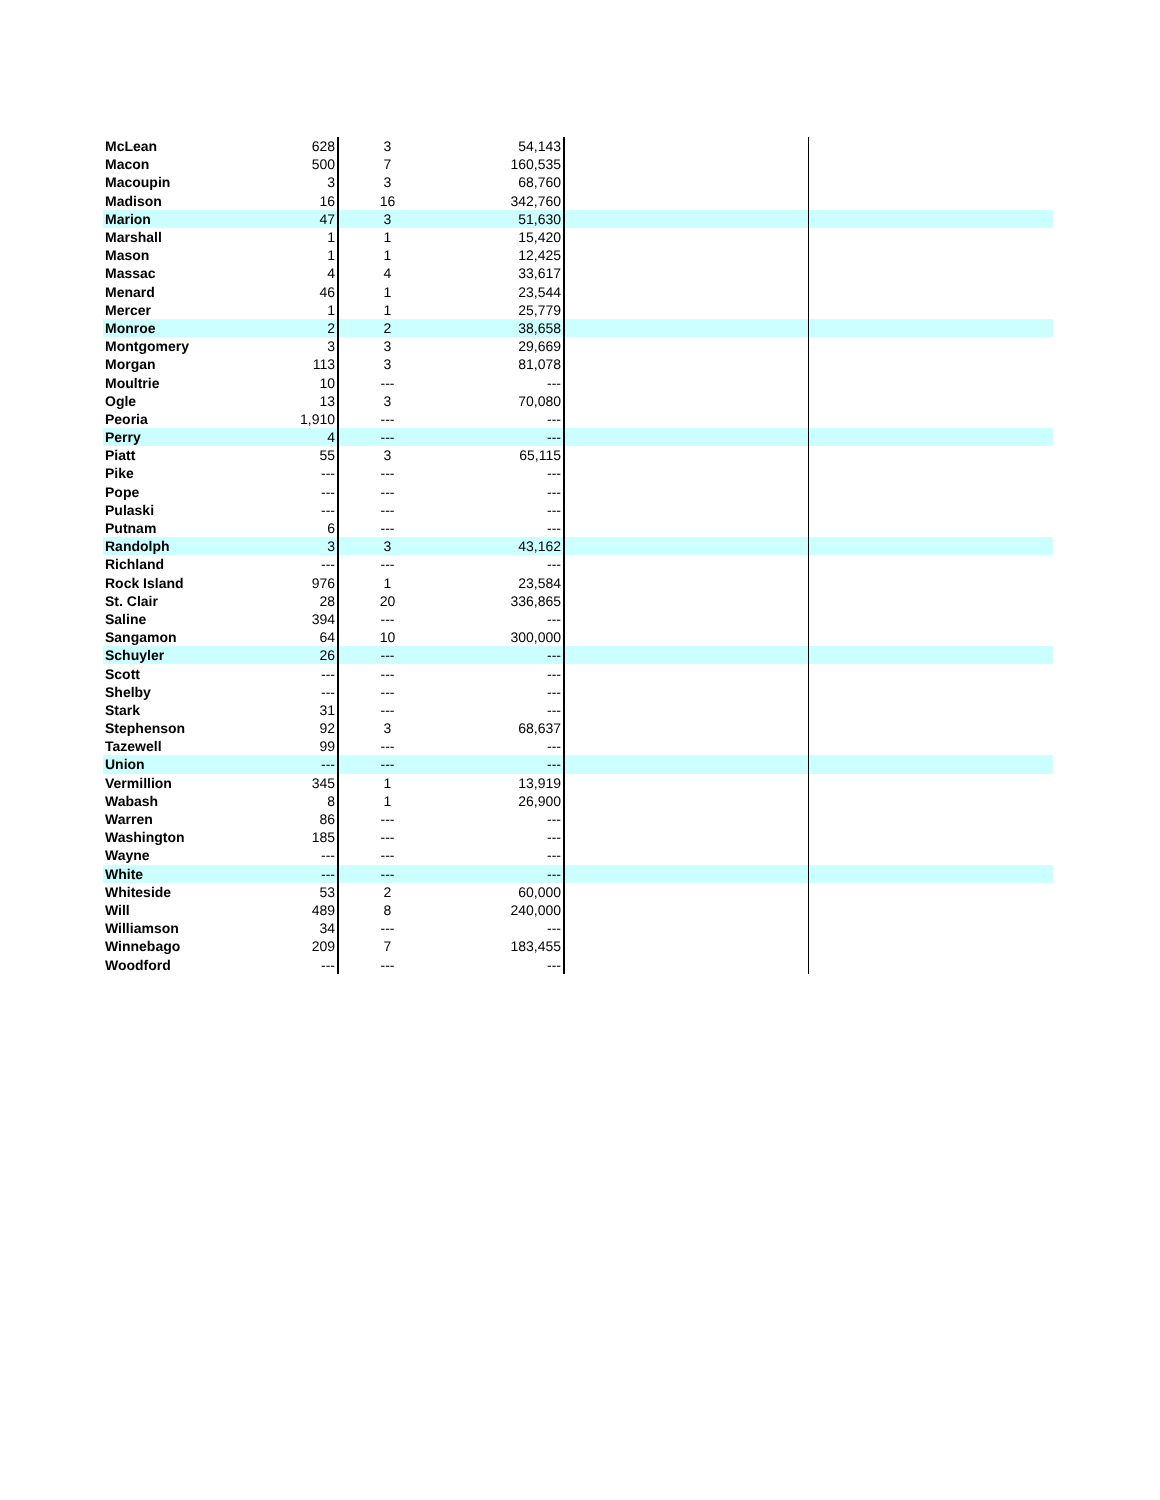| McLean | 628 | 3 | 54,143 | | |
| Macon | 500 | 7 | 160,535 | | |
| Macoupin | 3 | 3 | 68,760 | | |
| Madison | 16 | 16 | 342,760 | | |
| Marion | 47 | 3 | 51,630 | | |
| Marshall | 1 | 1 | 15,420 | | |
| Mason | 1 | 1 | 12,425 | | |
| Massac | 4 | 4 | 33,617 | | |
| Menard | 46 | 1 | 23,544 | | |
| Mercer | 1 | 1 | 25,779 | | |
| Monroe | 2 | 2 | 38,658 | | |
| Montgomery | 3 | 3 | 29,669 | | |
| Morgan | 113 | 3 | 81,078 | | |
| Moultrie | 10 | --- | --- | | |
| Ogle | 13 | 3 | 70,080 | | |
| Peoria | 1,910 | --- | --- | | |
| Perry | 4 | --- | --- | | |
| Piatt | 55 | 3 | 65,115 | | |
| Pike | --- | --- | --- | | |
| Pope | --- | --- | --- | | |
| Pulaski | --- | --- | --- | | |
| Putnam | 6 | --- | --- | | |
| Randolph | 3 | 3 | 43,162 | | |
| Richland | --- | --- | --- | | |
| Rock Island | 976 | 1 | 23,584 | | |
| St. Clair | 28 | 20 | 336,865 | | |
| Saline | 394 | --- | --- | | |
| Sangamon | 64 | 10 | 300,000 | | |
| Schuyler | 26 | --- | --- | | |
| Scott | --- | --- | --- | | |
| Shelby | --- | --- | --- | | |
| Stark | 31 | --- | --- | | |
| Stephenson | 92 | 3 | 68,637 | | |
| Tazewell | 99 | --- | --- | | |
| Union | --- | --- | --- | | |
| Vermillion | 345 | 1 | 13,919 | | |
| Wabash | 8 | 1 | 26,900 | | |
| Warren | 86 | --- | --- | | |
| Washington | 185 | --- | --- | | |
| Wayne | --- | --- | --- | | |
| White | --- | --- | --- | | |
| Whiteside | 53 | 2 | 60,000 | | |
| Will | 489 | 8 | 240,000 | | |
| Williamson | 34 | --- | --- | | |
| Winnebago | 209 | 7 | 183,455 | | |
| Woodford | --- | --- | --- | | |